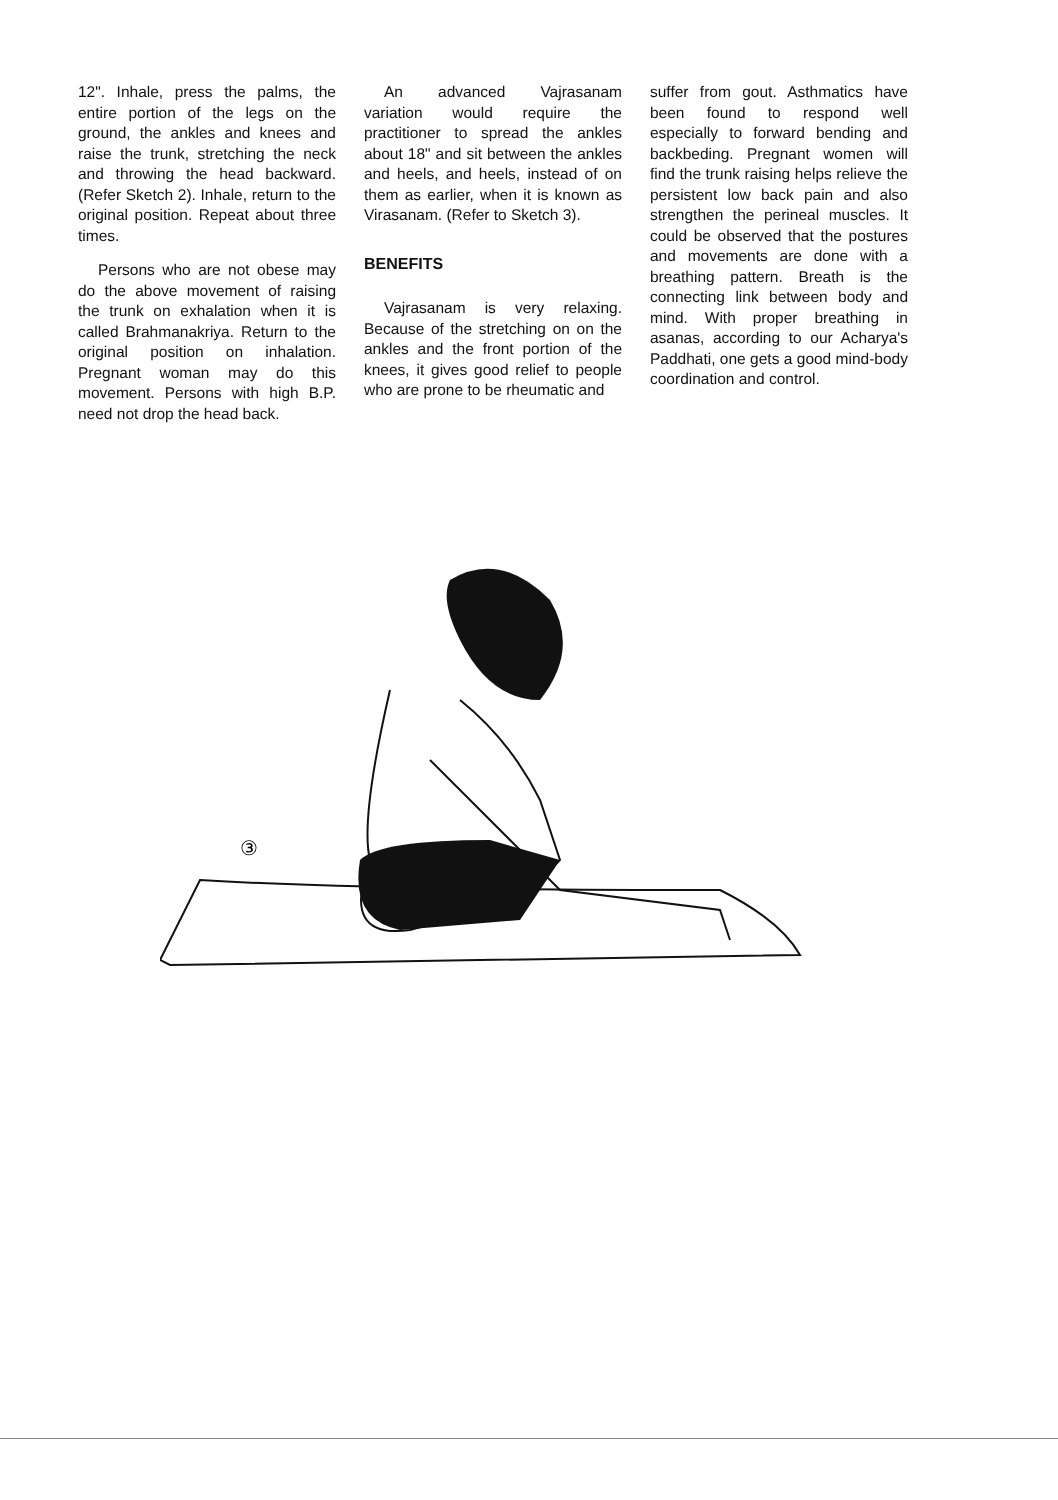12". Inhale, press the palms, the entire portion of the legs on the ground, the ankles and knees and raise the trunk, stretching the neck and throwing the head backward. (Refer Sketch 2). Inhale, return to the original position. Repeat about three times.
Persons who are not obese may do the above movement of raising the trunk on exhalation when it is called Brahmanakriya. Return to the original position on inhalation. Pregnant woman may do this movement. Persons with high B.P. need not drop the head back.
An advanced Vajrasanam variation would require the practitioner to spread the ankles about 18" and sit between the ankles and heels, and heels, instead of on them as earlier, when it is known as Virasanam. (Refer to Sketch 3).
BENEFITS
Vajrasanam is very relaxing. Because of the stretching on on the ankles and the front portion of the knees, it gives good relief to people who are prone to be rheumatic and
suffer from gout. Asthmatics have been found to respond well especially to forward bending and backbeding. Pregnant women will find the trunk raising helps relieve the persistent low back pain and also strengthen the perineal muscles. It could be observed that the postures and movements are done with a breathing pattern. Breath is the connecting link between body and mind. With proper breathing in asanas, according to our Acharya's Paddhati, one gets a good mind-body coordination and control.
③